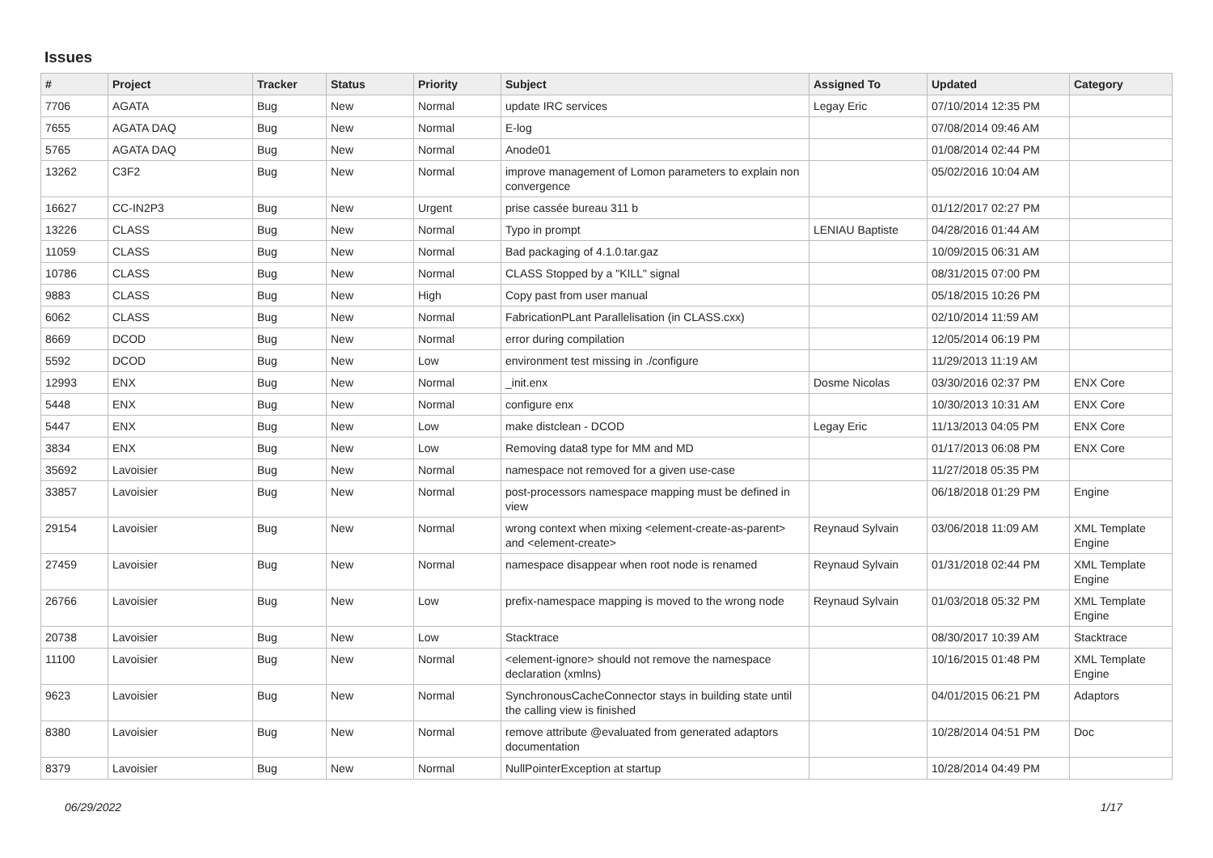Issues
| # | Project | Tracker | Status | Priority | Subject | Assigned To | Updated | Category |
| --- | --- | --- | --- | --- | --- | --- | --- | --- |
| 7706 | AGATA | Bug | New | Normal | update IRC services | Legay Eric | 07/10/2014 12:35 PM | |
| 7655 | AGATA DAQ | Bug | New | Normal | E-log | | 07/08/2014 09:46 AM | |
| 5765 | AGATA DAQ | Bug | New | Normal | Anode01 | | 01/08/2014 02:44 PM | |
| 13262 | C3F2 | Bug | New | Normal | improve management of Lomon parameters to explain non convergence | | 05/02/2016 10:04 AM | |
| 16627 | CC-IN2P3 | Bug | New | Urgent | prise cassée bureau 311 b | | 01/12/2017 02:27 PM | |
| 13226 | CLASS | Bug | New | Normal | Typo in prompt | LENIAU Baptiste | 04/28/2016 01:44 AM | |
| 11059 | CLASS | Bug | New | Normal | Bad packaging of 4.1.0.tar.gaz | | 10/09/2015 06:31 AM | |
| 10786 | CLASS | Bug | New | Normal | CLASS Stopped by a "KILL" signal | | 08/31/2015 07:00 PM | |
| 9883 | CLASS | Bug | New | High | Copy past from user manual | | 05/18/2015 10:26 PM | |
| 6062 | CLASS | Bug | New | Normal | FabricationPLant Parallelisation (in CLASS.cxx) | | 02/10/2014 11:59 AM | |
| 8669 | DCOD | Bug | New | Normal | error during compilation | | 12/05/2014 06:19 PM | |
| 5592 | DCOD | Bug | New | Low | environment test missing in ./configure | | 11/29/2013 11:19 AM | |
| 12993 | ENX | Bug | New | Normal | _init.enx | Dosme Nicolas | 03/30/2016 02:37 PM | ENX Core |
| 5448 | ENX | Bug | New | Normal | configure enx | | 10/30/2013 10:31 AM | ENX Core |
| 5447 | ENX | Bug | New | Low | make distclean - DCOD | Legay Eric | 11/13/2013 04:05 PM | ENX Core |
| 3834 | ENX | Bug | New | Low | Removing data8 type for MM and MD | | 01/17/2013 06:08 PM | ENX Core |
| 35692 | Lavoisier | Bug | New | Normal | namespace not removed for a given use-case | | 11/27/2018 05:35 PM | |
| 33857 | Lavoisier | Bug | New | Normal | post-processors namespace mapping must be defined in view | | 06/18/2018 01:29 PM | Engine |
| 29154 | Lavoisier | Bug | New | Normal | wrong context when mixing <element-create-as-parent> and <element-create> | Reynaud Sylvain | 03/06/2018 11:09 AM | XML Template Engine |
| 27459 | Lavoisier | Bug | New | Normal | namespace disappear when root node is renamed | Reynaud Sylvain | 01/31/2018 02:44 PM | XML Template Engine |
| 26766 | Lavoisier | Bug | New | Low | prefix-namespace mapping is moved to the wrong node | Reynaud Sylvain | 01/03/2018 05:32 PM | XML Template Engine |
| 20738 | Lavoisier | Bug | New | Low | Stacktrace | | 08/30/2017 10:39 AM | Stacktrace |
| 11100 | Lavoisier | Bug | New | Normal | <element-ignore> should not remove the namespace declaration (xmlns) | | 10/16/2015 01:48 PM | XML Template Engine |
| 9623 | Lavoisier | Bug | New | Normal | SynchronousCacheConnector stays in building state until the calling view is finished | | 04/01/2015 06:21 PM | Adaptors |
| 8380 | Lavoisier | Bug | New | Normal | remove attribute @evaluated from generated adaptors documentation | | 10/28/2014 04:51 PM | Doc |
| 8379 | Lavoisier | Bug | New | Normal | NullPointerException at startup | | 10/28/2014 04:49 PM | |
06/29/2022 1/17